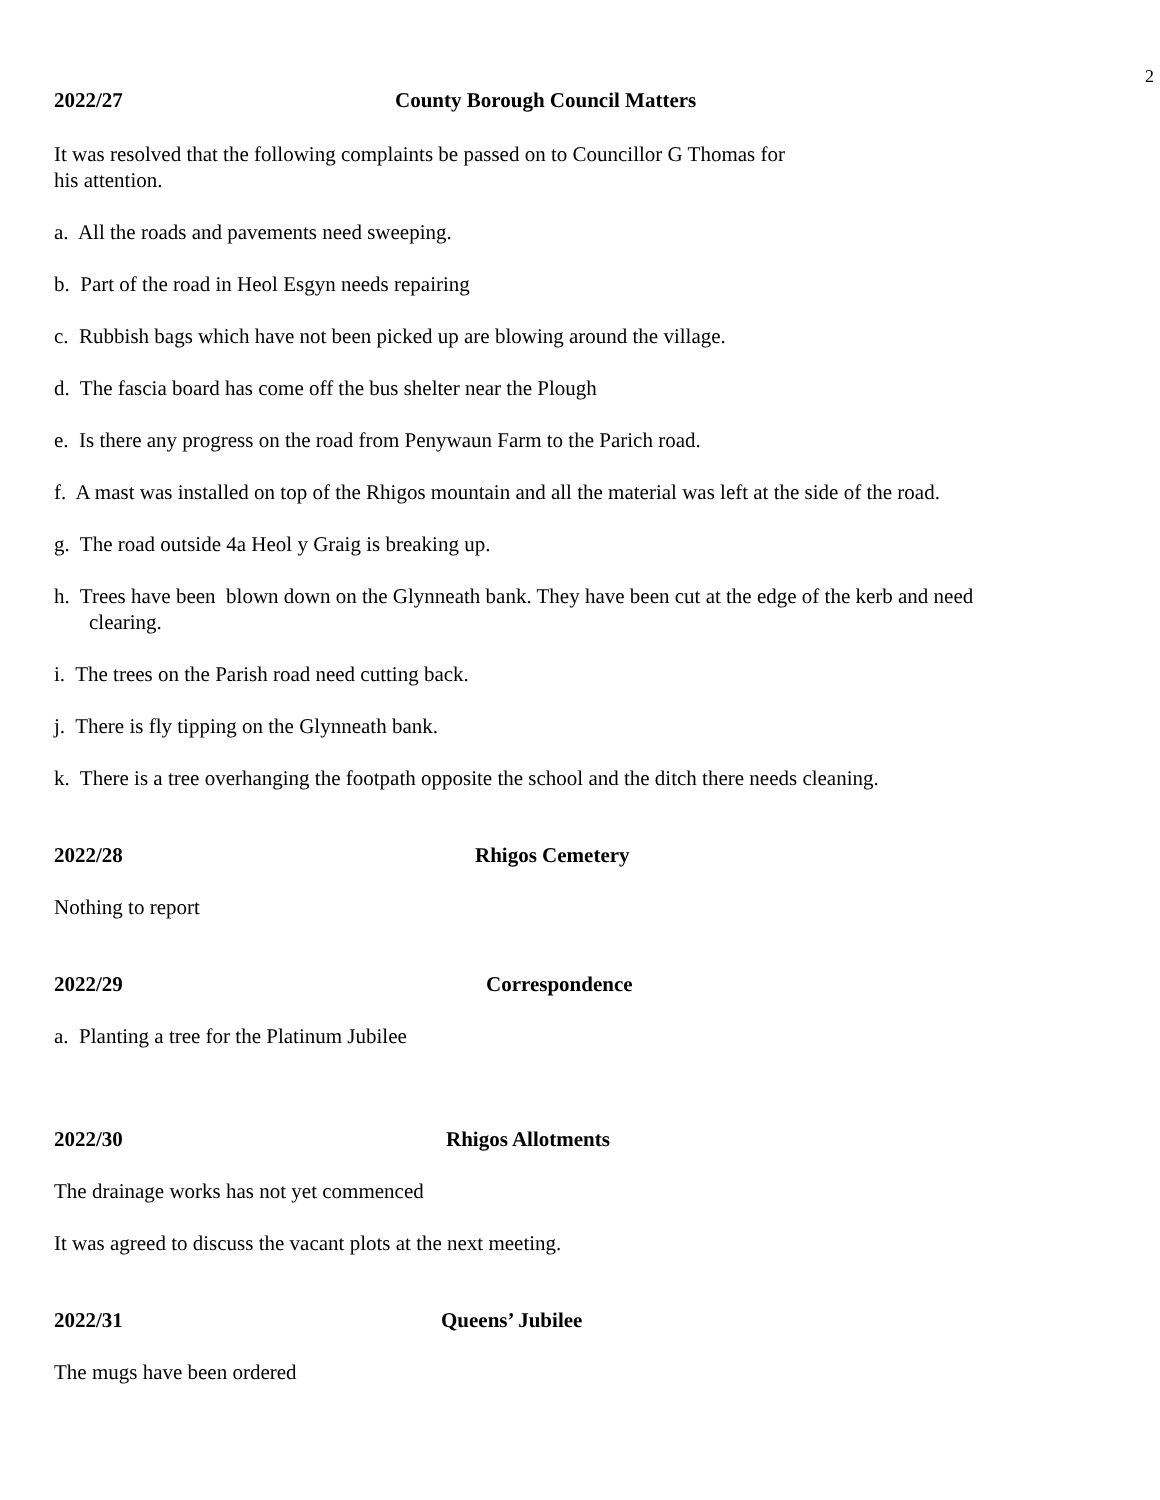2
2022/27 County Borough Council Matters
It was resolved that the following complaints be passed on to Councillor G Thomas for
his attention.
a. All the roads and pavements need sweeping.
b. Part of the road in Heol Esgyn needs repairing
c. Rubbish bags which have not been picked up are blowing around the village.
d. The fascia board has come off the bus shelter near the Plough
e. Is there any progress on the road from Penywaun Farm to the Parich road.
f. A mast was installed on top of the Rhigos mountain and all the material was left at the side of the road.
g. The road outside 4a Heol y Graig is breaking up.
h. Trees have been blown down on the Glynneath bank. They have been cut at the edge of the kerb and need
clearing.
i. The trees on the Parish road need cutting back.
j. There is fly tipping on the Glynneath bank.
k. There is a tree overhanging the footpath opposite the school and the ditch there needs cleaning.
2022/28 Rhigos Cemetery
Nothing to report
2022/29 Correspondence
a. Planting a tree for the Platinum Jubilee
2022/30 Rhigos Allotments
The drainage works has not yet commenced
It was agreed to discuss the vacant plots at the next meeting.
2022/31 Queens’ Jubilee
The mugs have been ordered